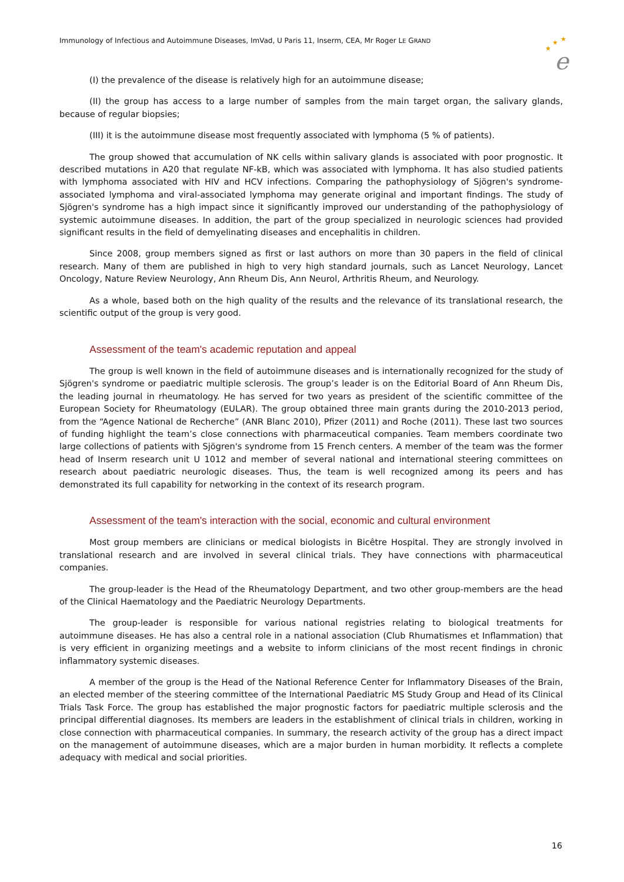Immunology of Infectious and Autoimmune Diseases, ImVad, U Paris 11, Inserm, CEA, Mr Roger LE GRAND
★
★
★
e
(I) the prevalence of the disease is relatively high for an autoimmune disease;
(II) the group has access to a large number of samples from the main target organ, the salivary glands, because of regular biopsies;
(III) it is the autoimmune disease most frequently associated with lymphoma (5 % of patients).
The group showed that accumulation of NK cells within salivary glands is associated with poor prognostic. It described mutations in A20 that regulate NF-kB, which was associated with lymphoma. It has also studied patients with lymphoma associated with HIV and HCV infections. Comparing the pathophysiology of Sjögren's syndrome-associated lymphoma and viral-associated lymphoma may generate original and important findings. The study of Sjögren's syndrome has a high impact since it significantly improved our understanding of the pathophysiology of systemic autoimmune diseases. In addition, the part of the group specialized in neurologic sciences had provided significant results in the field of demyelinating diseases and encephalitis in children.
Since 2008, group members signed as first or last authors on more than 30 papers in the field of clinical research. Many of them are published in high to very high standard journals, such as Lancet Neurology, Lancet Oncology, Nature Review Neurology, Ann Rheum Dis, Ann Neurol, Arthritis Rheum, and Neurology.
As a whole, based both on the high quality of the results and the relevance of its translational research, the scientific output of the group is very good.
Assessment of the team's academic reputation and appeal
The group is well known in the field of autoimmune diseases and is internationally recognized for the study of Sjögren's syndrome or paediatric multiple sclerosis. The group’s leader is on the Editorial Board of Ann Rheum Dis, the leading journal in rheumatology. He has served for two years as president of the scientific committee of the European Society for Rheumatology (EULAR). The group obtained three main grants during the 2010-2013 period, from the “Agence National de Recherche” (ANR Blanc 2010), Pfizer (2011) and Roche (2011). These last two sources of funding highlight the team’s close connections with pharmaceutical companies. Team members coordinate two large collections of patients with Sjögren's syndrome from 15 French centers. A member of the team was the former head of Inserm research unit U 1012 and member of several national and international steering committees on research about paediatric neurologic diseases. Thus, the team is well recognized among its peers and has demonstrated its full capability for networking in the context of its research program.
Assessment of the team's interaction with the social, economic and cultural environment
Most group members are clinicians or medical biologists in Bicêtre Hospital. They are strongly involved in translational research and are involved in several clinical trials. They have connections with pharmaceutical companies.
The group-leader is the Head of the Rheumatology Department, and two other group-members are the head of the Clinical Haematology and the Paediatric Neurology Departments.
The group-leader is responsible for various national registries relating to biological treatments for autoimmune diseases. He has also a central role in a national association (Club Rhumatismes et Inflammation) that is very efficient in organizing meetings and a website to inform clinicians of the most recent findings in chronic inflammatory systemic diseases.
A member of the group is the Head of the National Reference Center for Inflammatory Diseases of the Brain, an elected member of the steering committee of the International Paediatric MS Study Group and Head of its Clinical Trials Task Force. The group has established the major prognostic factors for paediatric multiple sclerosis and the principal differential diagnoses. Its members are leaders in the establishment of clinical trials in children, working in close connection with pharmaceutical companies. In summary, the research activity of the group has a direct impact on the management of autoimmune diseases, which are a major burden in human morbidity. It reflects a complete adequacy with medical and social priorities.
16